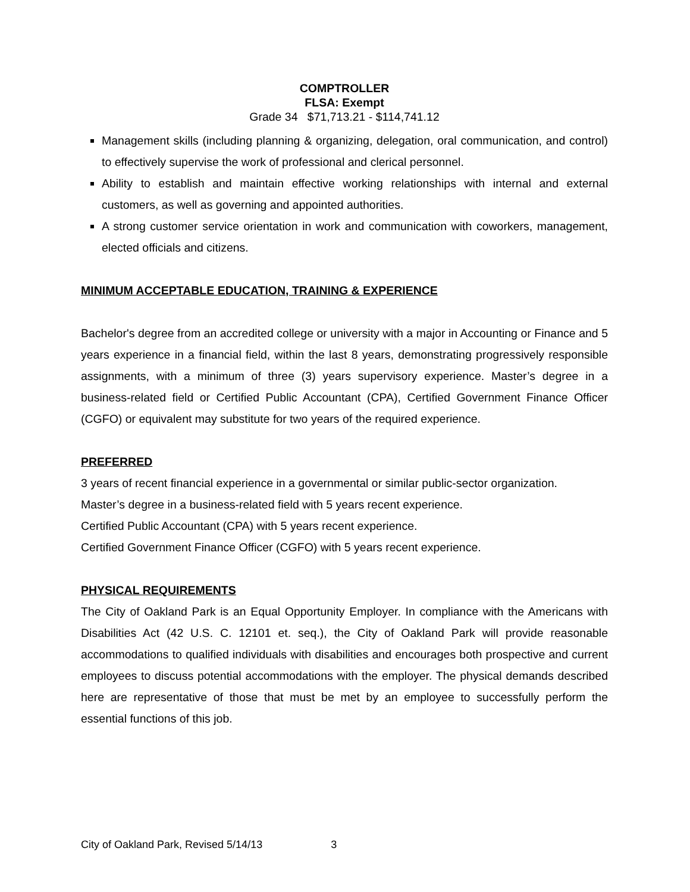COMPTROLLER
FLSA: Exempt
Grade 34 $71,713.21 - $114,741.12
Management skills (including planning & organizing, delegation, oral communication, and control) to effectively supervise the work of professional and clerical personnel.
Ability to establish and maintain effective working relationships with internal and external customers, as well as governing and appointed authorities.
A strong customer service orientation in work and communication with coworkers, management, elected officials and citizens.
MINIMUM ACCEPTABLE EDUCATION, TRAINING & EXPERIENCE
Bachelor's degree from an accredited college or university with a major in Accounting or Finance and 5 years experience in a financial field, within the last 8 years, demonstrating progressively responsible assignments, with a minimum of three (3) years supervisory experience. Master’s degree in a business-related field or Certified Public Accountant (CPA), Certified Government Finance Officer (CGFO) or equivalent may substitute for two years of the required experience.
PREFERRED
3 years of recent financial experience in a governmental or similar public-sector organization.
Master’s degree in a business-related field with 5 years recent experience.
Certified Public Accountant (CPA) with 5 years recent experience.
Certified Government Finance Officer (CGFO) with 5 years recent experience.
PHYSICAL REQUIREMENTS
The City of Oakland Park is an Equal Opportunity Employer. In compliance with the Americans with Disabilities Act (42 U.S. C. 12101 et. seq.), the City of Oakland Park will provide reasonable accommodations to qualified individuals with disabilities and encourages both prospective and current employees to discuss potential accommodations with the employer. The physical demands described here are representative of those that must be met by an employee to successfully perform the essential functions of this job.
City of Oakland Park, Revised 5/14/13 3